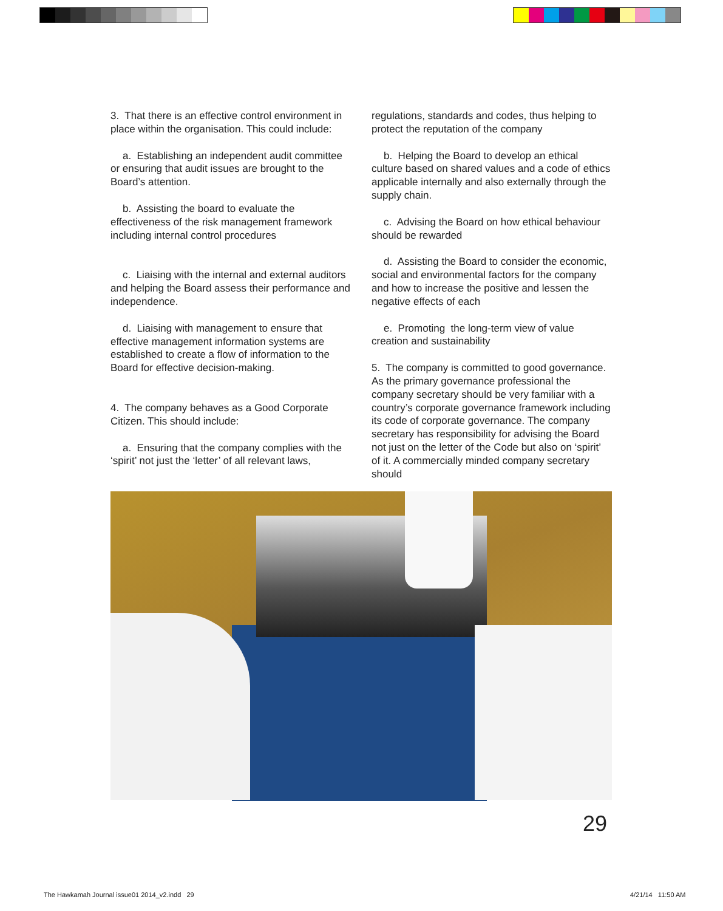3. That there is an effective control environment in place within the organisation. This could include:
a. Establishing an independent audit committee or ensuring that audit issues are brought to the Board’s attention.
b. Assisting the board to evaluate the effectiveness of the risk management framework including internal control procedures
c. Liaising with the internal and external auditors and helping the Board assess their performance and independence.
d. Liaising with management to ensure that effective management information systems are established to create a flow of information to the Board for effective decision-making.
4. The company behaves as a Good Corporate Citizen. This should include:
a. Ensuring that the company complies with the ‘spirit’ not just the ‘letter’ of all relevant laws,
regulations, standards and codes, thus helping to protect the reputation of the company
b. Helping the Board to develop an ethical culture based on shared values and a code of ethics applicable internally and also externally through the supply chain.
c. Advising the Board on how ethical behaviour should be rewarded
d. Assisting the Board to consider the economic, social and environmental factors for the company and how to increase the positive and lessen the negative effects of each
e. Promoting the long-term view of value creation and sustainability
5. The company is committed to good governance. As the primary governance professional the company secretary should be very familiar with a country’s corporate governance framework including its code of corporate governance. The company secretary has responsibility for advising the Board not just on the letter of the Code but also on ‘spirit’ of it. A commercially minded company secretary should
29
The Hawkamah Journal issue01 2014_v2.indd 29
4/21/14 11:50 AM